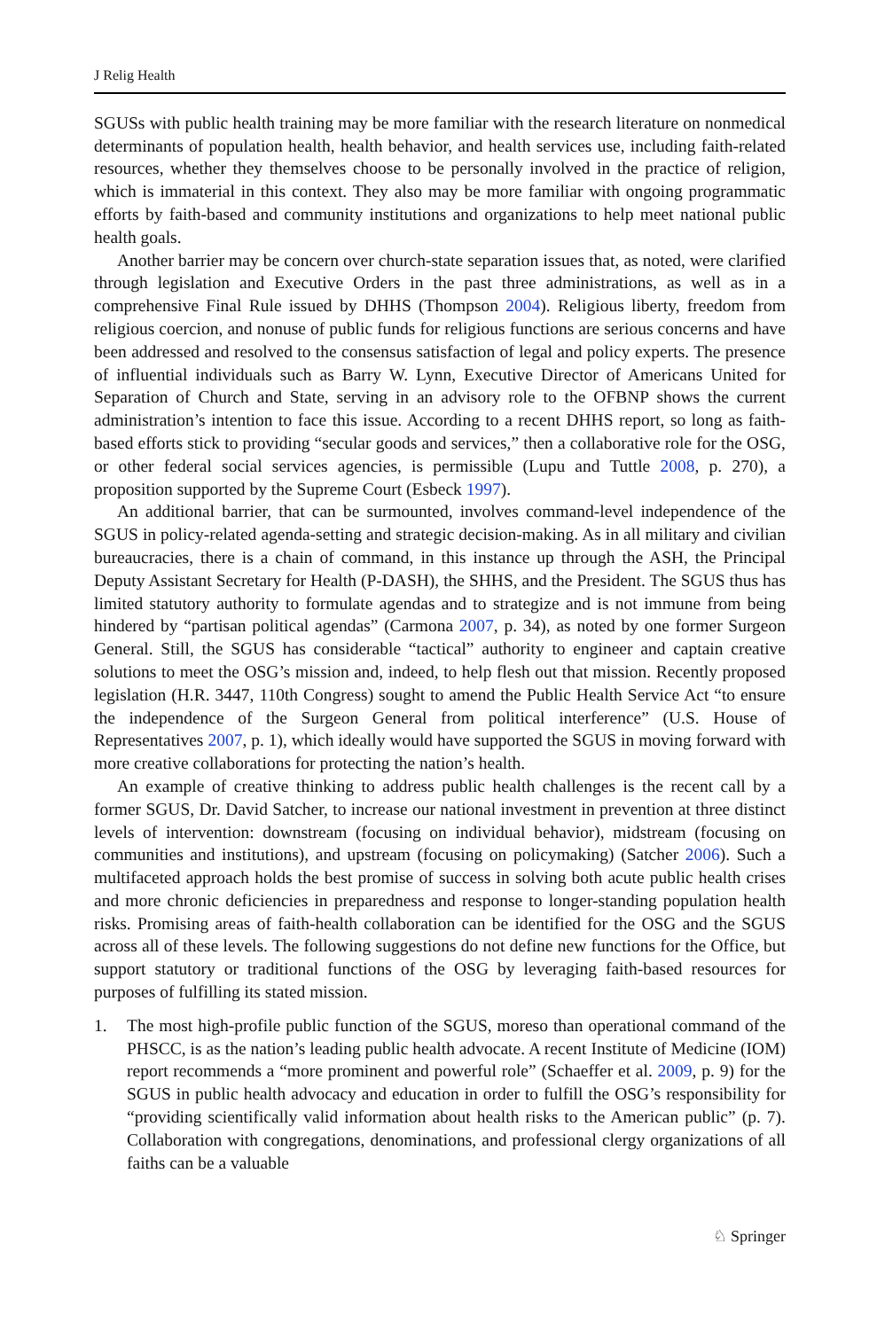J Relig Health
SGUSs with public health training may be more familiar with the research literature on nonmedical determinants of population health, health behavior, and health services use, including faith-related resources, whether they themselves choose to be personally involved in the practice of religion, which is immaterial in this context. They also may be more familiar with ongoing programmatic efforts by faith-based and community institutions and organizations to help meet national public health goals.
Another barrier may be concern over church-state separation issues that, as noted, were clarified through legislation and Executive Orders in the past three administrations, as well as in a comprehensive Final Rule issued by DHHS (Thompson 2004). Religious liberty, freedom from religious coercion, and nonuse of public funds for religious functions are serious concerns and have been addressed and resolved to the consensus satisfaction of legal and policy experts. The presence of influential individuals such as Barry W. Lynn, Executive Director of Americans United for Separation of Church and State, serving in an advisory role to the OFBNP shows the current administration’s intention to face this issue. According to a recent DHHS report, so long as faith-based efforts stick to providing “secular goods and services,” then a collaborative role for the OSG, or other federal social services agencies, is permissible (Lupu and Tuttle 2008, p. 270), a proposition supported by the Supreme Court (Esbeck 1997).
An additional barrier, that can be surmounted, involves command-level independence of the SGUS in policy-related agenda-setting and strategic decision-making. As in all military and civilian bureaucracies, there is a chain of command, in this instance up through the ASH, the Principal Deputy Assistant Secretary for Health (P-DASH), the SHHS, and the President. The SGUS thus has limited statutory authority to formulate agendas and to strategize and is not immune from being hindered by “partisan political agendas” (Carmona 2007, p. 34), as noted by one former Surgeon General. Still, the SGUS has considerable “tactical” authority to engineer and captain creative solutions to meet the OSG’s mission and, indeed, to help flesh out that mission. Recently proposed legislation (H.R. 3447, 110th Congress) sought to amend the Public Health Service Act “to ensure the independence of the Surgeon General from political interference” (U.S. House of Representatives 2007, p. 1), which ideally would have supported the SGUS in moving forward with more creative collaborations for protecting the nation’s health.
An example of creative thinking to address public health challenges is the recent call by a former SGUS, Dr. David Satcher, to increase our national investment in prevention at three distinct levels of intervention: downstream (focusing on individual behavior), midstream (focusing on communities and institutions), and upstream (focusing on policymaking) (Satcher 2006). Such a multifaceted approach holds the best promise of success in solving both acute public health crises and more chronic deficiencies in preparedness and response to longer-standing population health risks. Promising areas of faith-health collaboration can be identified for the OSG and the SGUS across all of these levels. The following suggestions do not define new functions for the Office, but support statutory or traditional functions of the OSG by leveraging faith-based resources for purposes of fulfilling its stated mission.
1. The most high-profile public function of the SGUS, moreso than operational command of the PHSCC, is as the nation’s leading public health advocate. A recent Institute of Medicine (IOM) report recommends a “more prominent and powerful role” (Schaeffer et al. 2009, p. 9) for the SGUS in public health advocacy and education in order to fulfill the OSG’s responsibility for “providing scientifically valid information about health risks to the American public” (p. 7). Collaboration with congregations, denominations, and professional clergy organizations of all faiths can be a valuable
♘ Springer